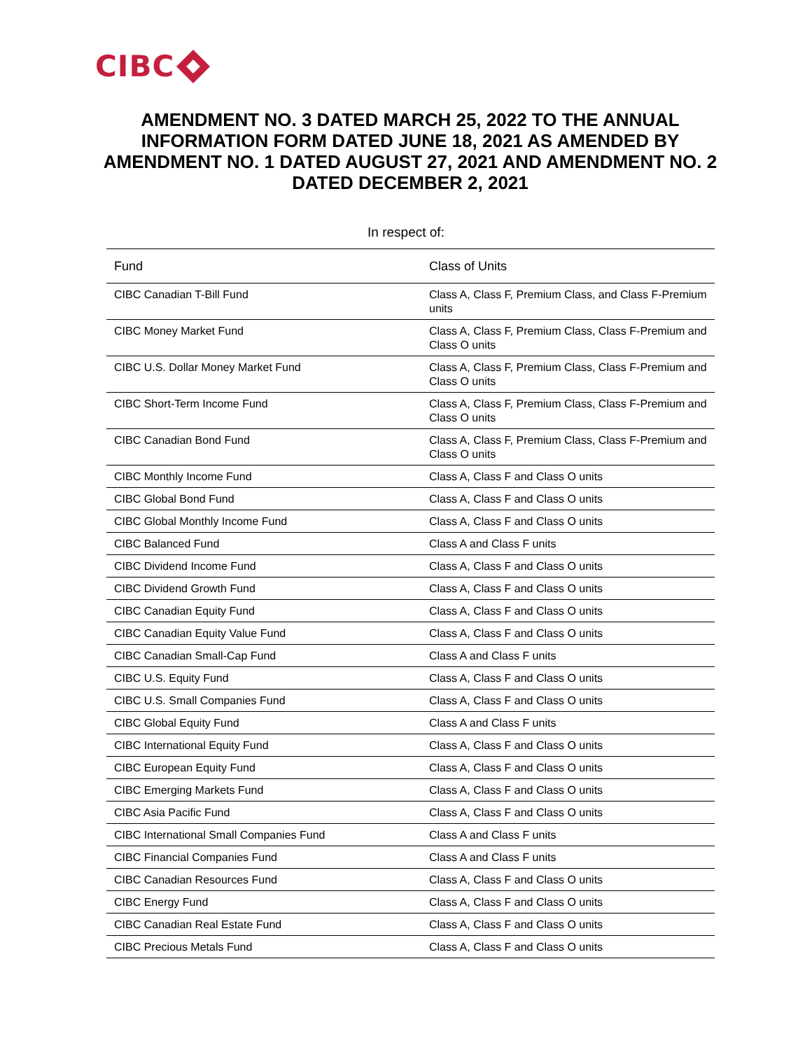CIBC
AMENDMENT NO. 3 DATED MARCH 25, 2022 TO THE ANNUAL INFORMATION FORM DATED JUNE 18, 2021 AS AMENDED BY AMENDMENT NO. 1 DATED AUGUST 27, 2021 AND AMENDMENT NO. 2 DATED DECEMBER 2, 2021
In respect of:
| Fund | Class of Units |
| --- | --- |
| CIBC Canadian T-Bill Fund | Class A, Class F, Premium Class, and Class F-Premium units |
| CIBC Money Market Fund | Class A, Class F, Premium Class, Class F-Premium and Class O units |
| CIBC U.S. Dollar Money Market Fund | Class A, Class F, Premium Class, Class F-Premium and Class O units |
| CIBC Short-Term Income Fund | Class A, Class F, Premium Class, Class F-Premium and Class O units |
| CIBC Canadian Bond Fund | Class A, Class F, Premium Class, Class F-Premium and Class O units |
| CIBC Monthly Income Fund | Class A, Class F and Class O units |
| CIBC Global Bond Fund | Class A, Class F and Class O units |
| CIBC Global Monthly Income Fund | Class A, Class F and Class O units |
| CIBC Balanced Fund | Class A and Class F units |
| CIBC Dividend Income Fund | Class A, Class F and Class O units |
| CIBC Dividend Growth Fund | Class A, Class F and Class O units |
| CIBC Canadian Equity Fund | Class A, Class F and Class O units |
| CIBC Canadian Equity Value Fund | Class A, Class F and Class O units |
| CIBC Canadian Small-Cap Fund | Class A and Class F units |
| CIBC U.S. Equity Fund | Class A, Class F and Class O units |
| CIBC U.S. Small Companies Fund | Class A, Class F and Class O units |
| CIBC Global Equity Fund | Class A and Class F units |
| CIBC International Equity Fund | Class A, Class F and Class O units |
| CIBC European Equity Fund | Class A, Class F and Class O units |
| CIBC Emerging Markets Fund | Class A, Class F and Class O units |
| CIBC Asia Pacific Fund | Class A, Class F and Class O units |
| CIBC International Small Companies Fund | Class A and Class F units |
| CIBC Financial Companies Fund | Class A and Class F units |
| CIBC Canadian Resources Fund | Class A, Class F and Class O units |
| CIBC Energy Fund | Class A, Class F and Class O units |
| CIBC Canadian Real Estate Fund | Class A, Class F and Class O units |
| CIBC Precious Metals Fund | Class A, Class F and Class O units |